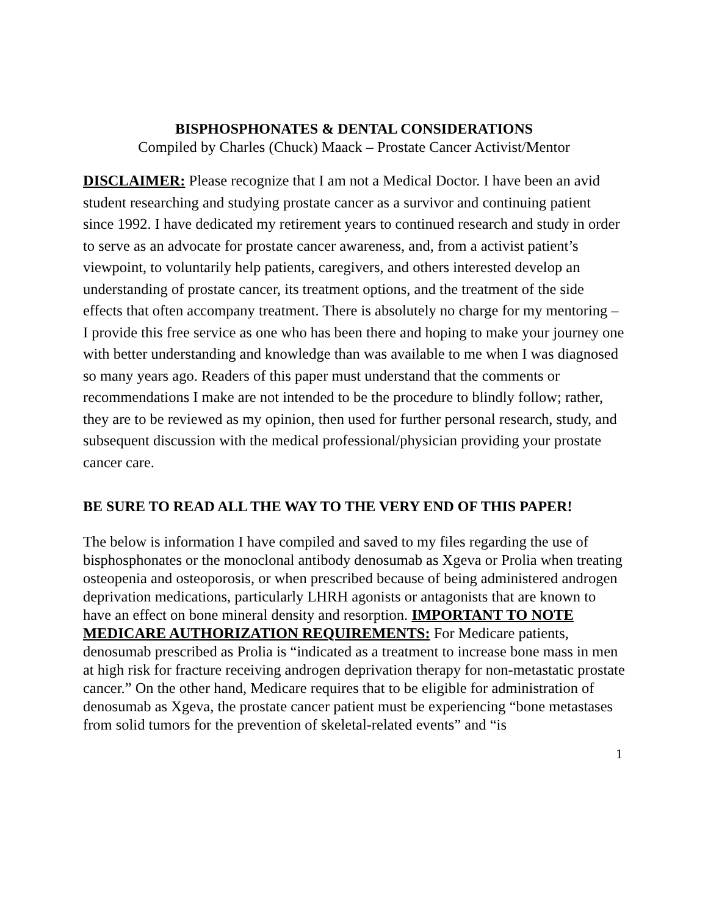BISPHOSPHONATES & DENTAL CONSIDERATIONS
Compiled by Charles (Chuck) Maack – Prostate Cancer Activist/Mentor
DISCLAIMER: Please recognize that I am not a Medical Doctor. I have been an avid student researching and studying prostate cancer as a survivor and continuing patient since 1992. I have dedicated my retirement years to continued research and study in order to serve as an advocate for prostate cancer awareness, and, from a activist patient’s viewpoint, to voluntarily help patients, caregivers, and others interested develop an understanding of prostate cancer, its treatment options, and the treatment of the side effects that often accompany treatment. There is absolutely no charge for my mentoring – I provide this free service as one who has been there and hoping to make your journey one with better understanding and knowledge than was available to me when I was diagnosed so many years ago. Readers of this paper must understand that the comments or recommendations I make are not intended to be the procedure to blindly follow; rather, they are to be reviewed as my opinion, then used for further personal research, study, and subsequent discussion with the medical professional/physician providing your prostate cancer care.
BE SURE TO READ ALL THE WAY TO THE VERY END OF THIS PAPER!
The below is information I have compiled and saved to my files regarding the use of bisphosphonates or the monoclonal antibody denosumab as Xgeva or Prolia when treating osteopenia and osteoporosis, or when prescribed because of being administered androgen deprivation medications, particularly LHRH agonists or antagonists that are known to have an effect on bone mineral density and resorption. IMPORTANT TO NOTE MEDICARE AUTHORIZATION REQUIREMENTS: For Medicare patients, denosumab prescribed as Prolia is “indicated as a treatment to increase bone mass in men at high risk for fracture receiving androgen deprivation therapy for non-metastatic prostate cancer.” On the other hand, Medicare requires that to be eligible for administration of denosumab as Xgeva, the prostate cancer patient must be experiencing “bone metastases from solid tumors for the prevention of skeletal-related events” and “is
1